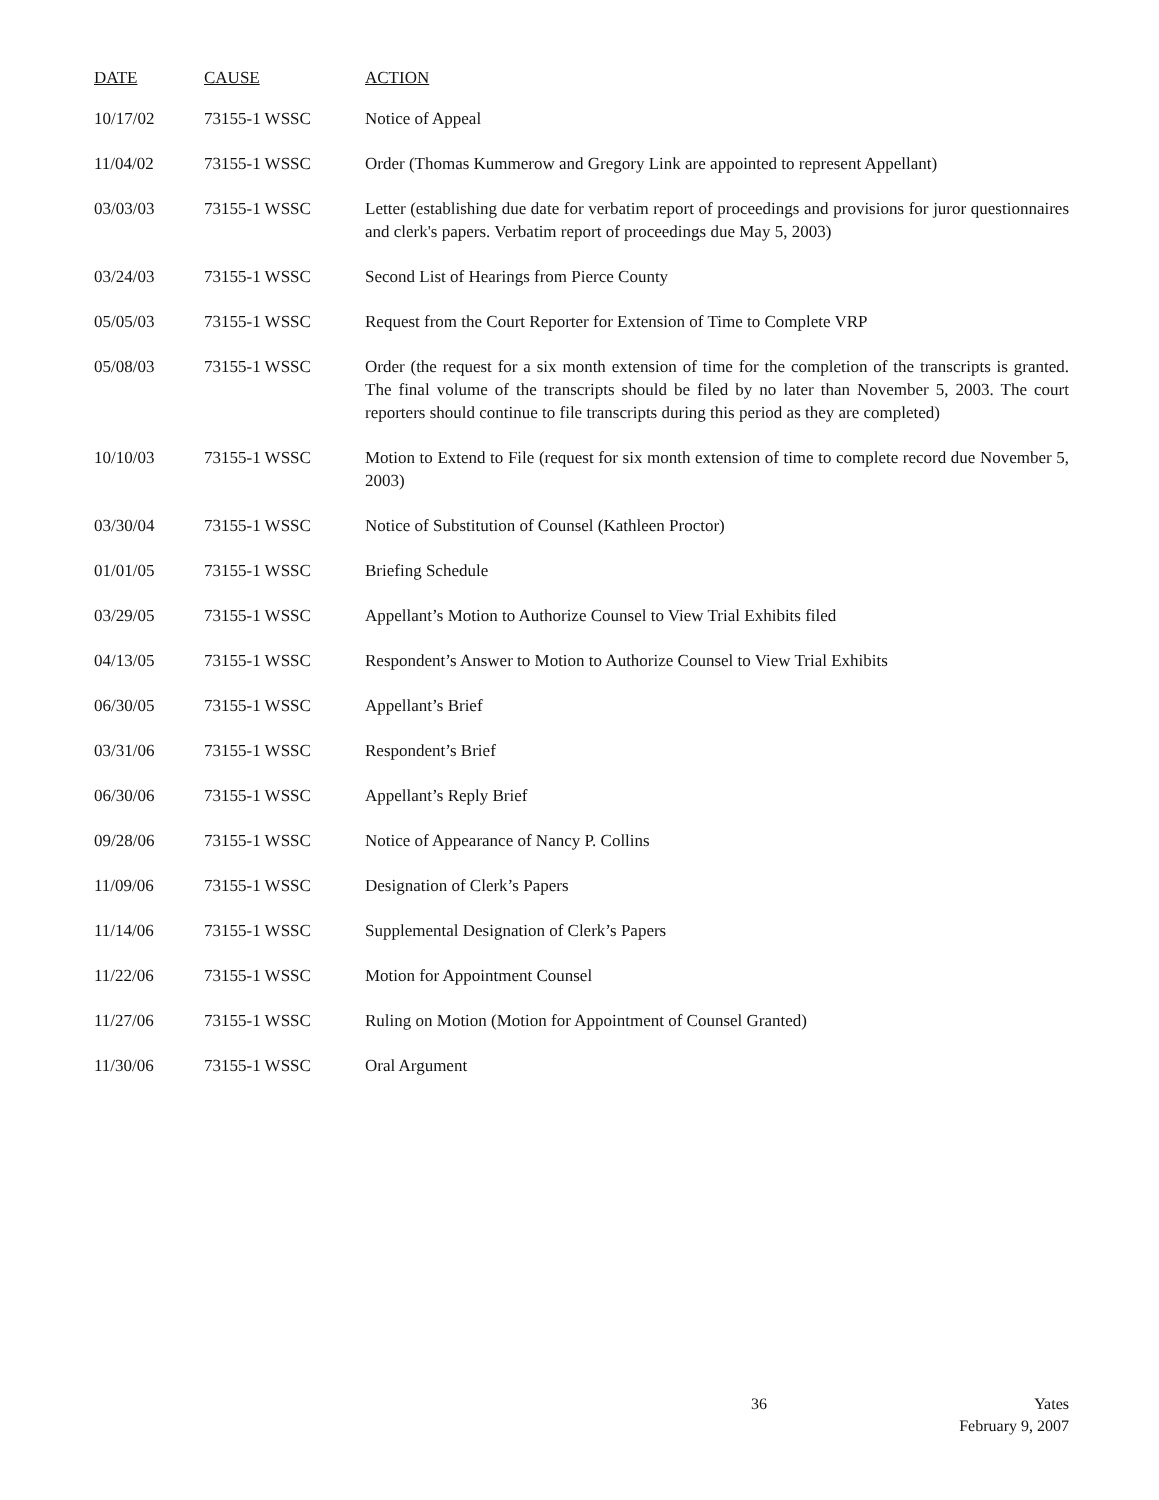| DATE | CAUSE | ACTION |
| --- | --- | --- |
| 10/17/02 | 73155-1 WSSC | Notice of Appeal |
| 11/04/02 | 73155-1 WSSC | Order (Thomas Kummerow and Gregory Link are appointed to represent Appellant) |
| 03/03/03 | 73155-1 WSSC | Letter (establishing due date for verbatim report of proceedings and provisions for juror questionnaires and clerk's papers. Verbatim report of proceedings due May 5, 2003) |
| 03/24/03 | 73155-1 WSSC | Second List of Hearings from Pierce County |
| 05/05/03 | 73155-1 WSSC | Request from the Court Reporter for Extension of Time to Complete VRP |
| 05/08/03 | 73155-1 WSSC | Order (the request for a six month extension of time for the completion of the transcripts is granted. The final volume of the transcripts should be filed by no later than November 5, 2003. The court reporters should continue to file transcripts during this period as they are completed) |
| 10/10/03 | 73155-1 WSSC | Motion to Extend to File (request for six month extension of time to complete record due November 5, 2003) |
| 03/30/04 | 73155-1 WSSC | Notice of Substitution of Counsel (Kathleen Proctor) |
| 01/01/05 | 73155-1 WSSC | Briefing Schedule |
| 03/29/05 | 73155-1 WSSC | Appellant’s Motion to Authorize Counsel to View Trial Exhibits filed |
| 04/13/05 | 73155-1 WSSC | Respondent’s Answer to Motion to Authorize Counsel to View Trial Exhibits |
| 06/30/05 | 73155-1 WSSC | Appellant’s Brief |
| 03/31/06 | 73155-1 WSSC | Respondent’s Brief |
| 06/30/06 | 73155-1 WSSC | Appellant’s Reply Brief |
| 09/28/06 | 73155-1 WSSC | Notice of Appearance of Nancy P. Collins |
| 11/09/06 | 73155-1 WSSC | Designation of Clerk’s Papers |
| 11/14/06 | 73155-1 WSSC | Supplemental Designation of Clerk’s Papers |
| 11/22/06 | 73155-1 WSSC | Motion for Appointment Counsel |
| 11/27/06 | 73155-1 WSSC | Ruling on Motion (Motion for Appointment of Counsel Granted) |
| 11/30/06 | 73155-1 WSSC | Oral Argument |
36 Yates
February 9, 2007